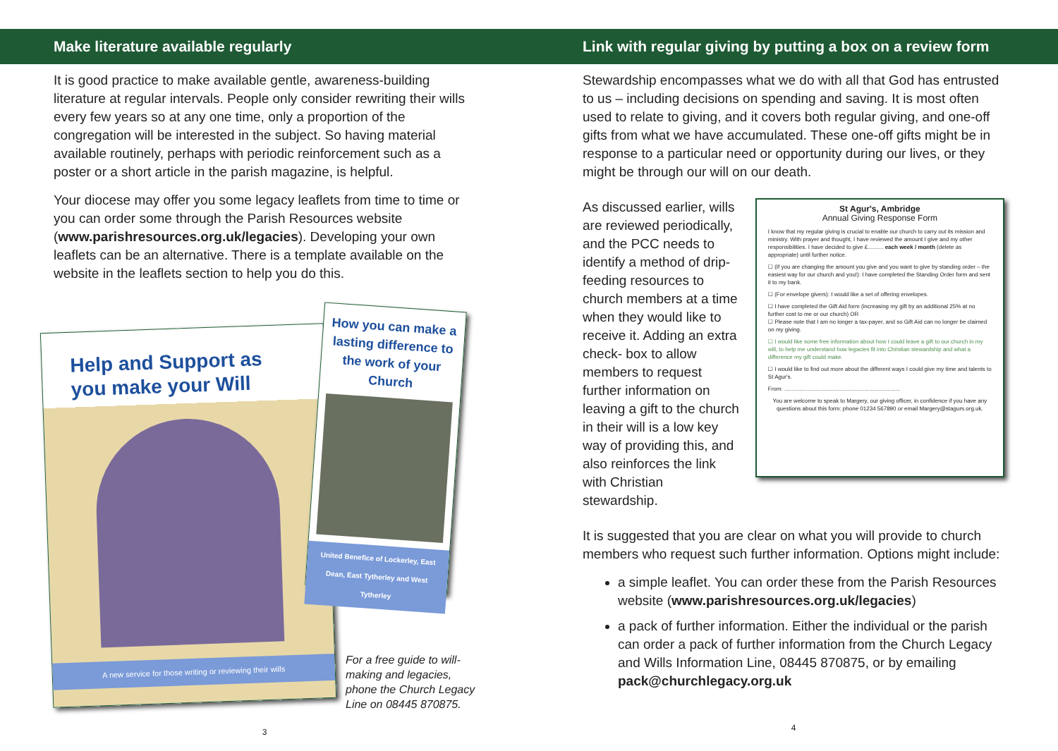Make literature available regularly
It is good practice to make available gentle, awareness-building literature at regular intervals. People only consider rewriting their wills every few years so at any one time, only a proportion of the congregation will be interested in the subject. So having material available routinely, perhaps with periodic reinforcement such as a poster or a short article in the parish magazine, is helpful.
Your diocese may offer you some legacy leaflets from time to time or you can order some through the Parish Resources website (www.parishresources.org.uk/legacies). Developing your own leaflets can be an alternative. There is a template available on the website in the leaflets section to help you do this.
Help and Support as you make your Will
A new service for those writing or reviewing their wills
How you can make a lasting difference to the work of your Church
United Benefice of Lockerley, East Dean, East Tytherley and West Tytherley
For a free guide to will-making and legacies, phone the Church Legacy Line on 08445 870875.
3
Link with regular giving by putting a box on a review form
Stewardship encompasses what we do with all that God has entrusted to us – including decisions on spending and saving. It is most often used to relate to giving, and it covers both regular giving, and one-off gifts from what we have accumulated. These one-off gifts might be in response to a particular need or opportunity during our lives, or they might be through our will on our death.
As discussed earlier, wills are reviewed periodically, and the PCC needs to identify a method of drip-feeding resources to church members at a time when they would like to receive it. Adding an extra check- box to allow members to request further information on leaving a gift to the church in their will is a low key way of providing this, and also reinforces the link with Christian stewardship.
St Agur's, Ambridge
Annual Giving Response Form
I know that my regular giving is crucial to enable our church to carry out its mission and ministry. With prayer and thought, I have reviewed the amount I give and my other responsibilities. I have decided to give £.......... each week / month (delete as appropriate) until further notice.
☐ (If you are changing the amount you give and you want to give by standing order – the easiest way for our church and you!): I have completed the Standing Order form and sent it to my bank.
☐ (For envelope givers): I would like a set of offering envelopes.
☐ I have completed the Gift Aid form (increasing my gift by an additional 25% at no further cost to me or our church) OR
☐ Please note that I am no longer a tax-payer, and so Gift Aid can no longer be claimed on my giving.
☐ I would like some free information about how I could leave a gift to our church in my will, to help me understand how legacies fit into Christian stewardship and what a difference my gift could make.
☐ I would like to find out more about the different ways I could give my time and talents to St Agur's.
From: ..........................................................................
You are welcome to speak to Margery, our giving officer, in confidence if you have any questions about this form: phone 01234 567890 or email Margery@stagurs.org.uk.
It is suggested that you are clear on what you will provide to church members who request such further information. Options might include:
a simple leaflet. You can order these from the Parish Resources website (www.parishresources.org.uk/legacies)
a pack of further information. Either the individual or the parish can order a pack of further information from the Church Legacy and Wills Information Line, 08445 870875, or by emailing pack@churchlegacy.org.uk
4